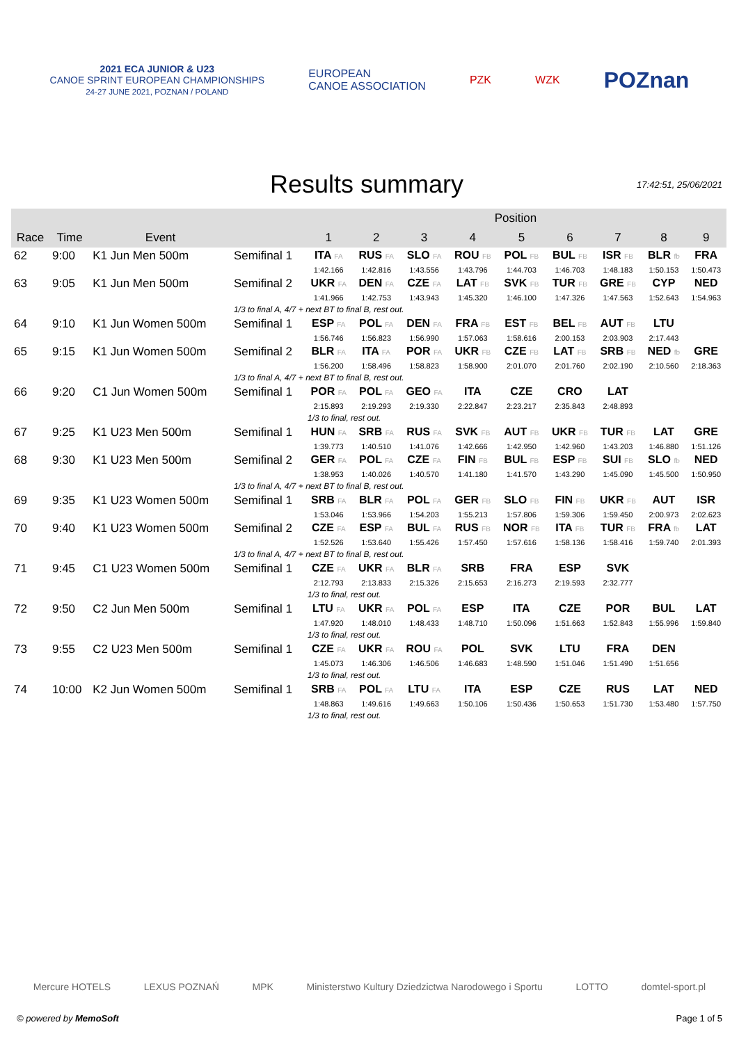2021 ECA JUNIOR & U23
CANOE SPRINT EUROPEAN CHAMPIONSHIPS
24-27 JUNE 2021, POZNAN / POLAND
EUROPEAN
CANOE ASSOCIATION
PZK WZK
POZnan
Results summary
17:42:51, 25/06/2021
| | | | | Position | | | | | | | | |
| --- | --- | --- | --- | --- | --- | --- | --- | --- | --- | --- | --- | --- |
| Race | Time | Event | | 1 | 2 | 3 | 4 | 5 | 6 | 7 | 8 | 9 |
| 62 | 9:00 | K1 Jun Men 500m | Semifinal 1 | ITA FA | RUS FA | SLO FA | ROU FB | POL FB | BUL FB | ISR FB | BLR fb | FRA |
| | | | | 1:42.166 | 1:42.816 | 1:43.556 | 1:43.796 | 1:44.703 | 1:46.703 | 1:48.183 | 1:50.153 | 1:50.473 |
| 63 | 9:05 | K1 Jun Men 500m | Semifinal 2 | UKR FA | DEN FA | CZE FA | LAT FB | SVK FB | TUR FB | GRE FB | CYP | NED |
| | | | | 1:41.966 | 1:42.753 | 1:43.943 | 1:45.320 | 1:46.100 | 1:47.326 | 1:47.563 | 1:52.643 | 1:54.963 |
| | | | 1/3 to final A, 4/7 + next BT to final B, rest out. | | | | | | | | | |
| 64 | 9:10 | K1 Jun Women 500m | Semifinal 1 | ESP FA | POL FA | DEN FA | FRA FB | EST FB | BEL FB | AUT FB | LTU | |
| | | | | 1:56.746 | 1:56.823 | 1:56.990 | 1:57.063 | 1:58.616 | 2:00.153 | 2:03.903 | 2:17.443 | |
| 65 | 9:15 | K1 Jun Women 500m | Semifinal 2 | BLR FA | ITA FA | POR FA | UKR FB | CZE FB | LAT FB | SRB FB | NED fb | GRE |
| | | | | 1:56.200 | 1:58.496 | 1:58.823 | 1:58.900 | 2:01.070 | 2:01.760 | 2:02.190 | 2:10.560 | 2:18.363 |
| | | | 1/3 to final A, 4/7 + next BT to final B, rest out. | | | | | | | | | |
| 66 | 9:20 | C1 Jun Women 500m | Semifinal 1 | POR FA | POL FA | GEO FA | ITA | CZE | CRO | LAT | | |
| | | | | 2:15.893 | 2:19.293 | 2:19.330 | 2:22.847 | 2:23.217 | 2:35.843 | 2:48.893 | | |
| | | | | 1/3 to final, rest out. | | | | | | | | |
| 67 | 9:25 | K1 U23 Men 500m | Semifinal 1 | HUN FA | SRB FA | RUS FA | SVK FB | AUT FB | UKR FB | TUR FB | LAT | GRE |
| | | | | 1:39.773 | 1:40.510 | 1:41.076 | 1:42.666 | 1:42.950 | 1:42.960 | 1:43.203 | 1:46.880 | 1:51.126 |
| 68 | 9:30 | K1 U23 Men 500m | Semifinal 2 | GER FA | POL FA | CZE FA | FIN FB | BUL FB | ESP FB | SUI FB | SLO fb | NED |
| | | | | 1:38.953 | 1:40.026 | 1:40.570 | 1:41.180 | 1:41.570 | 1:43.290 | 1:45.090 | 1:45.500 | 1:50.950 |
| | | | 1/3 to final A, 4/7 + next BT to final B, rest out. | | | | | | | | | |
| 69 | 9:35 | K1 U23 Women 500m | Semifinal 1 | SRB FA | BLR FA | POL FA | GER FB | SLO FB | FIN FB | UKR FB | AUT | ISR |
| | | | | 1:53.046 | 1:53.966 | 1:54.203 | 1:55.213 | 1:57.806 | 1:59.306 | 1:59.450 | 2:00.973 | 2:02.623 |
| 70 | 9:40 | K1 U23 Women 500m | Semifinal 2 | CZE FA | ESP FA | BUL FA | RUS FB | NOR FB | ITA FB | TUR FB | FRA fb | LAT |
| | | | | 1:52.526 | 1:53.640 | 1:55.426 | 1:57.450 | 1:57.616 | 1:58.136 | 1:58.416 | 1:59.740 | 2:01.393 |
| | | | 1/3 to final A, 4/7 + next BT to final B, rest out. | | | | | | | | | |
| 71 | 9:45 | C1 U23 Women 500m | Semifinal 1 | CZE FA | UKR FA | BLR FA | SRB | FRA | ESP | SVK | | |
| | | | | 2:12.793 | 2:13.833 | 2:15.326 | 2:15.653 | 2:16.273 | 2:19.593 | 2:32.777 | | |
| | | | | 1/3 to final, rest out. | | | | | | | | |
| 72 | 9:50 | C2 Jun Men 500m | Semifinal 1 | LTU FA | UKR FA | POL FA | ESP | ITA | CZE | POR | BUL | LAT |
| | | | | 1:47.920 | 1:48.010 | 1:48.433 | 1:48.710 | 1:50.096 | 1:51.663 | 1:52.843 | 1:55.996 | 1:59.840 |
| | | | | 1/3 to final, rest out. | | | | | | | | |
| 73 | 9:55 | C2 U23 Men 500m | Semifinal 1 | CZE FA | UKR FA | ROU FA | POL | SVK | LTU | FRA | DEN | |
| | | | | 1:45.073 | 1:46.306 | 1:46.506 | 1:46.683 | 1:48.590 | 1:51.046 | 1:51.490 | 1:51.656 | |
| | | | | 1/3 to final, rest out. | | | | | | | | |
| 74 | 10:00 | K2 Jun Women 500m | Semifinal 1 | SRB FA | POL FA | LTU FA | ITA | ESP | CZE | RUS | LAT | NED |
| | | | | 1:48.863 | 1:49.616 | 1:49.663 | 1:50.106 | 1:50.436 | 1:50.653 | 1:51.730 | 1:53.480 | 1:57.750 |
| | | | | 1/3 to final, rest out. | | | | | | | | |
Mercure HOTELS LEXUS POZNAŃ MPK Ministerstwo Kultury Dziedzictwa Narodowego i Sportu LOTTO domtel-sport.pl
© powered by MemoSoft Page 1 of 5